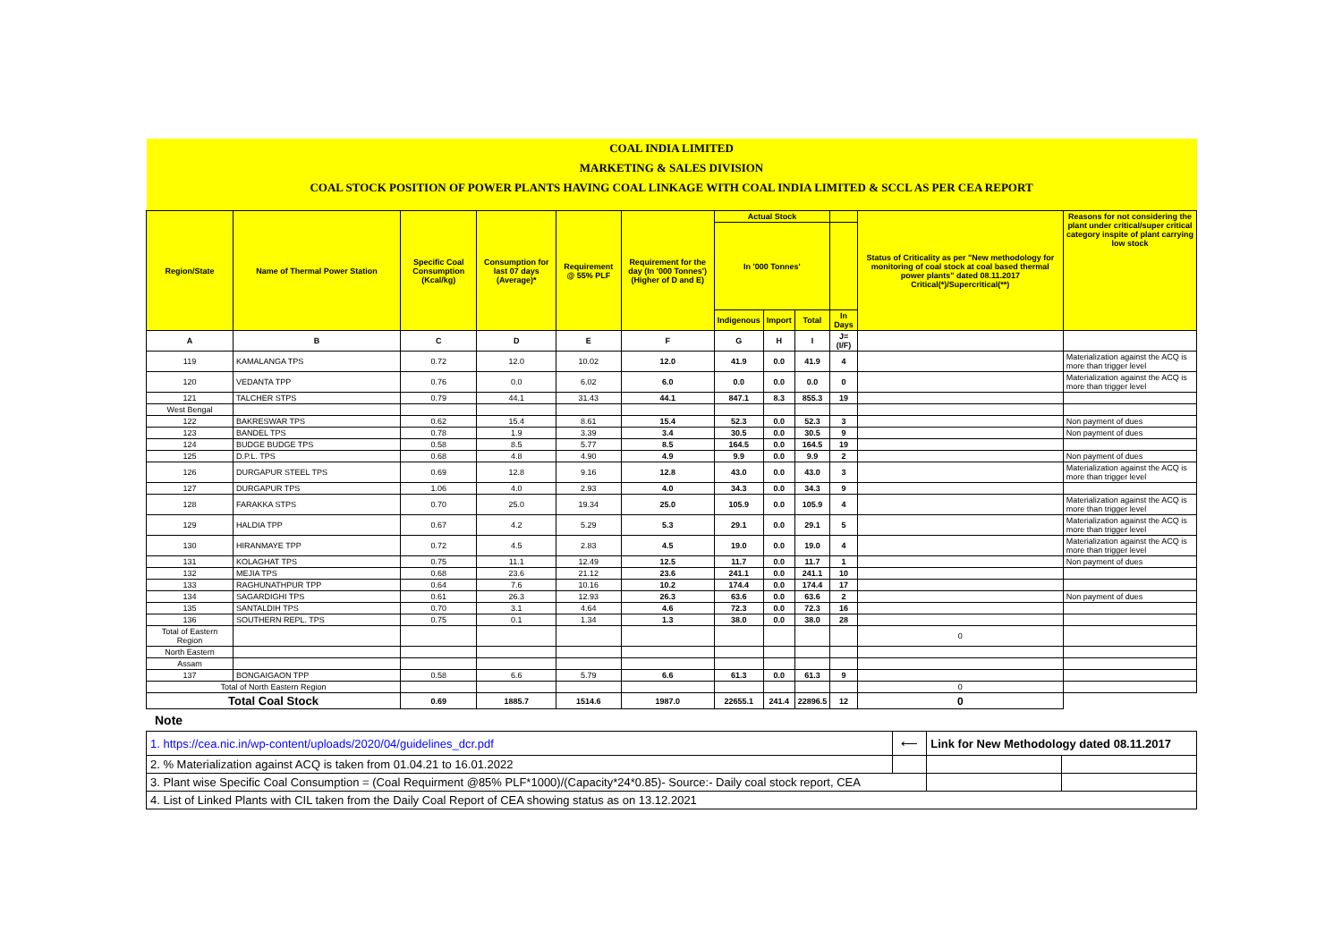| COAL INDIA LIMITED | | | | | | | | | | | |
| MARKETING & SALES DIVISION | | | | | | | | | | | |
| COAL STOCK POSITION OF POWER PLANTS HAVING COAL LINKAGE WITH COAL INDIA LIMITED & SCCL AS PER CEA REPORT | | | | | | | | | | | |
| Region/State | Name of Thermal Power Station | Specific Coal Consumption (Kcal/kg) | Consumption for last 07 days (Average)* | Requirement @ 55% PLF | Requirement for the day (In '000 Tonnes') (Higher of D and E) | Actual Stock | | | | Status of Criticality as per "New methodology for monitoring of coal stock at coal based thermal power plants" dated 08.11.2017 Critical(*)/Supercritical(**) | Reasons for not considering the plant under critical/super critical category inspite of plant carrying low stock |
| | | | | | | In '000 Tonnes' | | | | | |
| | | | | | | Indigenous | Import | Total | In Days | | |
| A | B | C | D | E | F | G | H | I | J=(I/F) | | |
| 119 | KAMALANGA TPS | 0.72 | 12.0 | 10.02 | 12.0 | 41.9 | 0.0 | 41.9 | 4 | | Materialization against the ACQ is more than trigger level |
| 120 | VEDANTA TPP | 0.76 | 0.0 | 6.02 | 6.0 | 0.0 | 0.0 | 0.0 | 0 | | Materialization against the ACQ is more than trigger level |
| 121 | TALCHER STPS | 0.79 | 44.1 | 31.43 | 44.1 | 847.1 | 8.3 | 855.3 | 19 | | |
| West Bengal | | | | | | | | | | | |
| 122 | BAKRESWAR TPS | 0.62 | 15.4 | 8.61 | 15.4 | 52.3 | 0.0 | 52.3 | 3 | | Non payment of dues |
| 123 | BANDEL TPS | 0.78 | 1.9 | 3.39 | 3.4 | 30.5 | 0.0 | 30.5 | 9 | | Non payment of dues |
| 124 | BUDGE BUDGE TPS | 0.58 | 8.5 | 5.77 | 8.5 | 164.5 | 0.0 | 164.5 | 19 | | |
| 125 | D.P.L. TPS | 0.68 | 4.8 | 4.90 | 4.9 | 9.9 | 0.0 | 9.9 | 2 | | Non payment of dues |
| 126 | DURGAPUR STEEL TPS | 0.69 | 12.8 | 9.16 | 12.8 | 43.0 | 0.0 | 43.0 | 3 | | Materialization against the ACQ is more than trigger level |
| 127 | DURGAPUR TPS | 1.06 | 4.0 | 2.93 | 4.0 | 34.3 | 0.0 | 34.3 | 9 | | |
| 128 | FARAKKA STPS | 0.70 | 25.0 | 19.34 | 25.0 | 105.9 | 0.0 | 105.9 | 4 | | Materialization against the ACQ is more than trigger level |
| 129 | HALDIA TPP | 0.67 | 4.2 | 5.29 | 5.3 | 29.1 | 0.0 | 29.1 | 5 | | Materialization against the ACQ is more than trigger level |
| 130 | HIRANMAYE TPP | 0.72 | 4.5 | 2.83 | 4.5 | 19.0 | 0.0 | 19.0 | 4 | | Materialization against the ACQ is more than trigger level |
| 131 | KOLAGHAT TPS | 0.75 | 11.1 | 12.49 | 12.5 | 11.7 | 0.0 | 11.7 | 1 | | Non payment of dues |
| 132 | MEJIA TPS | 0.68 | 23.6 | 21.12 | 23.6 | 241.1 | 0.0 | 241.1 | 10 | | |
| 133 | RAGHUNATHPUR TPP | 0.64 | 7.6 | 10.16 | 10.2 | 174.4 | 0.0 | 174.4 | 17 | | |
| 134 | SAGARDIGHI TPS | 0.61 | 26.3 | 12.93 | 26.3 | 63.6 | 0.0 | 63.6 | 2 | | Non payment of dues |
| 135 | SANTALDIH TPS | 0.70 | 3.1 | 4.64 | 4.6 | 72.3 | 0.0 | 72.3 | 16 | | |
| 136 | SOUTHERN REPL. TPS | 0.75 | 0.1 | 1.34 | 1.3 | 38.0 | 0.0 | 38.0 | 28 | | |
| Total of Eastern Region | | | | | | | | | | 0 | |
| North Eastern | | | | | | | | | | | |
| Assam | | | | | | | | | | | |
| 137 | BONGAIGAON TPP | 0.58 | 6.6 | 5.79 | 6.6 | 61.3 | 0.0 | 61.3 | 9 | | |
| Total of North Eastern Region | | | | | | | | | | 0 | |
| Total Coal Stock | | 0.69 | 1885.7 | 1514.6 | 1987.0 | 22655.1 | 241.4 | 22896.5 | 12 | 0 | |
Note
| 1. https://cea.nic.in/wp-content/uploads/2020/04/guidelines_dcr.pdf | ⟵ | Link for New Methodology dated 08.11.2017 | |
| 2. % Materialization against ACQ is taken from 01.04.21 to 16.01.2022 | | | |
| 3. Plant wise Specific Coal Consumption = (Coal Requirment @85% PLF*1000)/(Capacity*24*0.85)- Source:- Daily coal stock report, CEA | | | |
| 4. List of Linked Plants with CIL taken from the Daily Coal Report of CEA showing status as on 13.12.2021 | | | |